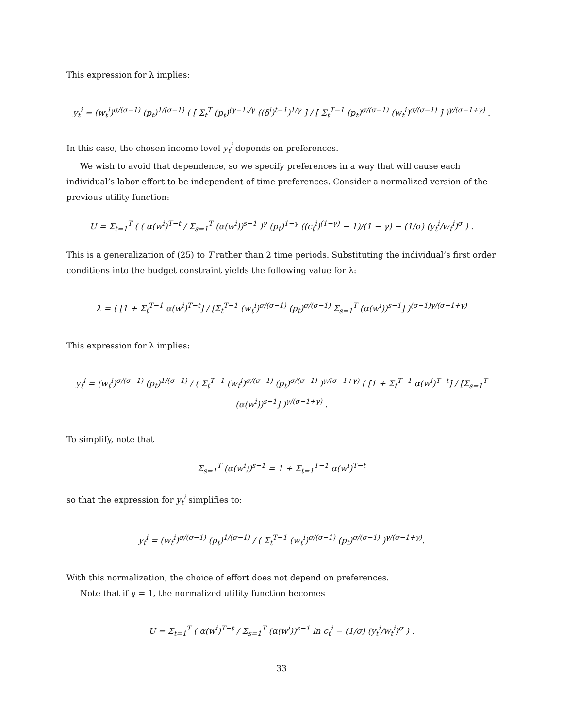This expression for λ implies:
y<sub>t</sub><sup>i</sup> = (w<sub>t</sub><sup>i</sup>)<sup>σ/(σ−1)</sup> (p<sub>t</sub>)<sup>1/(σ−1)</sup> ( [ Σ<sub>t</sub><sup>T</sup> (p<sub>t</sub>)<sup>(γ−1)/γ</sup> ((δ<sup>i</sup>)<sup>t−1</sup>)<sup>1/γ</sup> ] / [ Σ<sub>t</sub><sup>T−1</sup> (p<sub>t</sub>)<sup>σ/(σ−1)</sup> (w<sub>t</sub><sup>i</sup>)<sup>σ/(σ−1)</sup> ] )<sup>γ/(σ−1+γ)</sup> .
In this case, the chosen income level y<sub>t</sub><sup>i</sup> depends on preferences.
We wish to avoid that dependence, so we specify preferences in a way that will cause each individual’s labor effort to be independent of time preferences. Consider a normalized version of the previous utility function:
U = Σ<sub>t=1</sub><sup>T</sup> ( ( α(w<sup>i</sup>)<sup>T−t</sup> / Σ<sub>s=1</sub><sup>T</sup> (α(w<sup>i</sup>))<sup>s−1</sup> )<sup>γ</sup> (p<sub>t</sub>)<sup>1−γ</sup> ((c<sub>t</sub><sup>i</sup>)<sup>(1−γ)</sup> − 1)/(1 − γ) − (1/σ) (y<sub>t</sub><sup>i</sup>/w<sub>t</sub><sup>i</sup>)<sup>σ</sup> ) .
This is a generalization of (25) to T rather than 2 time periods. Substituting the individual’s first order conditions into the budget constraint yields the following value for λ:
λ = ( [1 + Σ<sub>t</sub><sup>T−1</sup> α(w<sup>i</sup>)<sup>T−t</sup>] / [Σ<sub>t</sub><sup>T−1</sup> (w<sub>t</sub><sup>i</sup>)<sup>σ/(σ−1)</sup> (p<sub>t</sub>)<sup>σ/(σ−1)</sup> Σ<sub>s=1</sub><sup>T</sup> (α(w<sup>i</sup>))<sup>s−1</sup>] )<sup>(σ−1)γ/(σ−1+γ)</sup>
This expression for λ implies:
y<sub>t</sub><sup>i</sup> = (w<sub>t</sub><sup>i</sup>)<sup>σ/(σ−1)</sup> (p<sub>t</sub>)<sup>1/(σ−1)</sup> / ( Σ<sub>t</sub><sup>T−1</sup> (w<sub>t</sub><sup>i</sup>)<sup>σ/(σ−1)</sup> (p<sub>t</sub>)<sup>σ/(σ−1)</sup> )<sup>γ/(σ−1+γ)</sup> ( [1 + Σ<sub>t</sub><sup>T−1</sup> α(w<sup>i</sup>)<sup>T−t</sup>] / [Σ<sub>s=1</sub><sup>T</sup> (α(w<sup>i</sup>))<sup>s−1</sup>] )<sup>γ/(σ−1+γ)</sup> .
To simplify, note that
Σ<sub>s=1</sub><sup>T</sup> (α(w<sup>i</sup>))<sup>s−1</sup> = 1 + Σ<sub>t=1</sub><sup>T−1</sup> α(w<sup>i</sup>)<sup>T−t</sup>
so that the expression for y<sub>t</sub><sup>i</sup> simplifies to:
y<sub>t</sub><sup>i</sup> = (w<sub>t</sub><sup>i</sup>)<sup>σ/(σ−1)</sup> (p<sub>t</sub>)<sup>1/(σ−1)</sup> / ( Σ<sub>t</sub><sup>T−1</sup> (w<sub>t</sub><sup>i</sup>)<sup>σ/(σ−1)</sup> (p<sub>t</sub>)<sup>σ/(σ−1)</sup> )<sup>γ/(σ−1+γ)</sup>.
With this normalization, the choice of effort does not depend on preferences.
Note that if γ = 1, the normalized utility function becomes
U = Σ<sub>t=1</sub><sup>T</sup> ( α(w<sup>i</sup>)<sup>T−t</sup> / Σ<sub>s=1</sub><sup>T</sup> (α(w<sup>i</sup>))<sup>s−1</sup> ln c<sub>t</sub><sup>i</sup> − (1/σ) (y<sub>t</sub><sup>i</sup>/w<sub>t</sub><sup>i</sup>)<sup>σ</sup> ) .
33